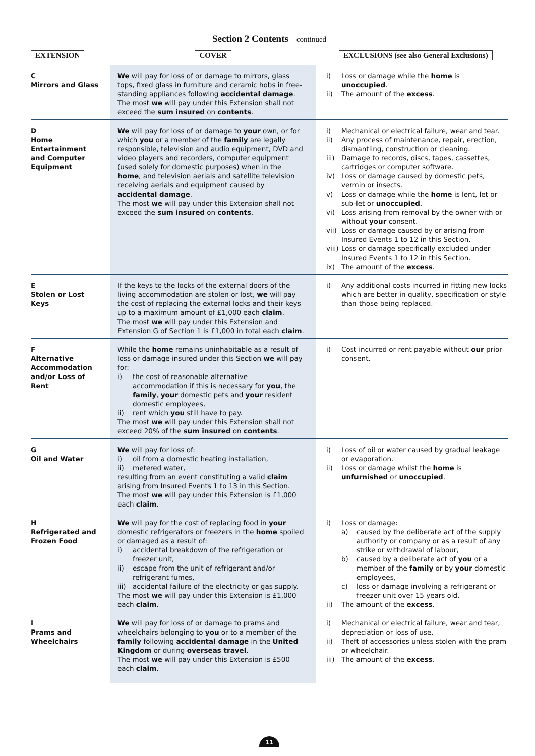Section 2 Contents – continued
| EXTENSION | COVER | EXCLUSIONS (see also General Exclusions) |
| --- | --- | --- |
| C Mirrors and Glass | We will pay for loss of or damage to mirrors, glass tops, fixed glass in furniture and ceramic hobs in free-standing appliances following accidental damage . The most we will pay under this Extension shall not exceed the sum insured on contents . | i) Loss or damage while the home is unoccupied . ii) The amount of the excess . |
| D Home Entertainment and Computer Equipment | We will pay for loss of or damage to your own, or for which you or a member of the family are legally responsible, television and audio equipment, DVD and video players and recorders, computer equipment (used solely for domestic purposes) when in the home , and television aerials and satellite television receiving aerials and equipment caused by accidental damage . The most we will pay under this Extension shall not exceed the sum insured on contents . | i) Mechanical or electrical failure, wear and tear. ii) Any process of maintenance, repair, erection, dismantling, construction or cleaning. iii) Damage to records, discs, tapes, cassettes, cartridges or computer software. iv) Loss or damage caused by domestic pets, vermin or insects. v) Loss or damage while the home is lent, let or sub-let or unoccupied . vi) Loss arising from removal by the owner with or without your consent. vii) Loss or damage caused by or arising from Insured Events 1 to 12 in this Section. viii) Loss or damage specifically excluded under Insured Events 1 to 12 in this Section. ix) The amount of the excess . |
| E Stolen or Lost Keys | If the keys to the locks of the external doors of the living accommodation are stolen or lost, we will pay the cost of replacing the external locks and their keys up to a maximum amount of £1,000 each claim . The most we will pay under this Extension and Extension G of Section 1 is £1,000 in total each claim . | i) Any additional costs incurred in fitting new locks which are better in quality, specification or style than those being replaced. |
| F Alternative Accommodation and/or Loss of Rent | While the home remains uninhabitable as a result of loss or damage insured under this Section we will pay for: i) the cost of reasonable alternative accommodation if this is necessary for you , the family , your domestic pets and your resident domestic employees, ii) rent which you still have to pay. The most we will pay under this Extension shall not exceed 20% of the sum insured on contents . | i) Cost incurred or rent payable without our prior consent. |
| G Oil and Water | We will pay for loss of: i) oil from a domestic heating installation, ii) metered water, resulting from an event constituting a valid claim arising from Insured Events 1 to 13 in this Section. The most we will pay under this Extension is £1,000 each claim . | i) Loss of oil or water caused by gradual leakage or evaporation. ii) Loss or damage whilst the home is unfurnished or unoccupied . |
| H Refrigerated and Frozen Food | We will pay for the cost of replacing food in your domestic refrigerators or freezers in the home spoiled or damaged as a result of: i) accidental breakdown of the refrigeration or freezer unit, ii) escape from the unit of refrigerant and/or refrigerant fumes, iii) accidental failure of the electricity or gas supply. The most we will pay under this Extension is £1,000 each claim . | i) Loss or damage: a) caused by the deliberate act of the supply authority or company or as a result of any strike or withdrawal of labour, b) caused by a deliberate act of you or a member of the family or by your domestic employees, c) loss or damage involving a refrigerant or freezer unit over 15 years old. ii) The amount of the excess . |
| I Prams and Wheelchairs | We will pay for loss of or damage to prams and wheelchairs belonging to you or to a member of the family following accidental damage in the United Kingdom or during overseas travel . The most we will pay under this Extension is £500 each claim . | i) Mechanical or electrical failure, wear and tear, depreciation or loss of use. ii) Theft of accessories unless stolen with the pram or wheelchair. iii) The amount of the excess . |
11